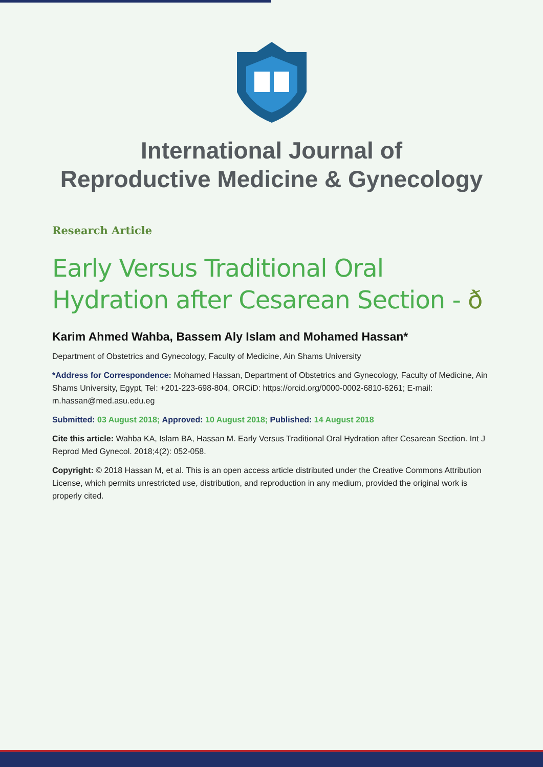International Journal of
Reproductive Medicine & Gynecology
Research Article
Early Versus Traditional Oral Hydration after Cesarean Section - ð
Karim Ahmed Wahba, Bassem Aly Islam and Mohamed Hassan*
Department of Obstetrics and Gynecology, Faculty of Medicine, Ain Shams University
*Address for Correspondence: Mohamed Hassan, Department of Obstetrics and Gynecology, Faculty of Medicine, Ain Shams University, Egypt, Tel: +201-223-698-804, ORCiD: https://orcid.org/0000-0002-6810-6261; E-mail: m.hassan@med.asu.edu.eg
Submitted: 03 August 2018; Approved: 10 August 2018; Published: 14 August 2018
Cite this article: Wahba KA, Islam BA, Hassan M. Early Versus Traditional Oral Hydration after Cesarean Section. Int J Reprod Med Gynecol. 2018;4(2): 052-058.
Copyright: © 2018 Hassan M, et al. This is an open access article distributed under the Creative Commons Attribution License, which permits unrestricted use, distribution, and reproduction in any medium, provided the original work is properly cited.